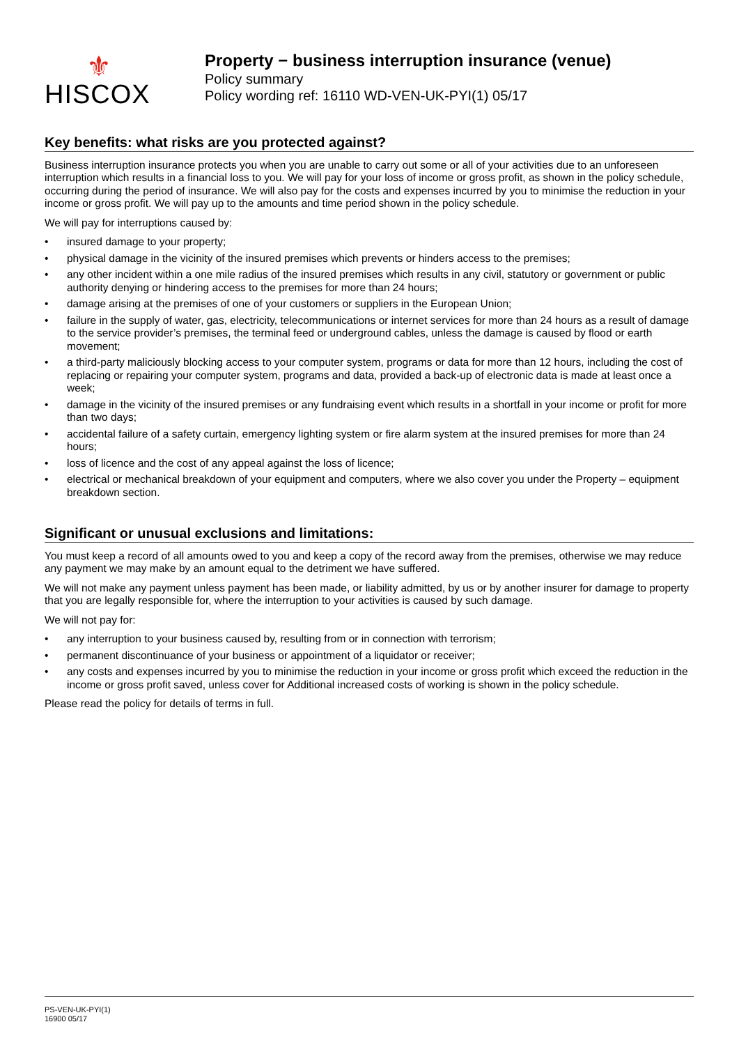⚜
HISCOX
Property − business interruption insurance (venue)
Policy summary
Policy wording ref: 16110 WD-VEN-UK-PYI(1) 05/17
Key benefits: what risks are you protected against?
Business interruption insurance protects you when you are unable to carry out some or all of your activities due to an unforeseen interruption which results in a financial loss to you. We will pay for your loss of income or gross profit, as shown in the policy schedule, occurring during the period of insurance. We will also pay for the costs and expenses incurred by you to minimise the reduction in your income or gross profit. We will pay up to the amounts and time period shown in the policy schedule.
We will pay for interruptions caused by:
• insured damage to your property;
• physical damage in the vicinity of the insured premises which prevents or hinders access to the premises;
• any other incident within a one mile radius of the insured premises which results in any civil, statutory or government or public authority denying or hindering access to the premises for more than 24 hours;
• damage arising at the premises of one of your customers or suppliers in the European Union;
• failure in the supply of water, gas, electricity, telecommunications or internet services for more than 24 hours as a result of damage to the service provider’s premises, the terminal feed or underground cables, unless the damage is caused by flood or earth movement;
• a third-party maliciously blocking access to your computer system, programs or data for more than 12 hours, including the cost of replacing or repairing your computer system, programs and data, provided a back-up of electronic data is made at least once a week;
• damage in the vicinity of the insured premises or any fundraising event which results in a shortfall in your income or profit for more than two days;
• accidental failure of a safety curtain, emergency lighting system or fire alarm system at the insured premises for more than 24 hours;
• loss of licence and the cost of any appeal against the loss of licence;
• electrical or mechanical breakdown of your equipment and computers, where we also cover you under the Property – equipment breakdown section.
Significant or unusual exclusions and limitations:
You must keep a record of all amounts owed to you and keep a copy of the record away from the premises, otherwise we may reduce any payment we may make by an amount equal to the detriment we have suffered.
We will not make any payment unless payment has been made, or liability admitted, by us or by another insurer for damage to property that you are legally responsible for, where the interruption to your activities is caused by such damage.
We will not pay for:
• any interruption to your business caused by, resulting from or in connection with terrorism;
• permanent discontinuance of your business or appointment of a liquidator or receiver;
• any costs and expenses incurred by you to minimise the reduction in your income or gross profit which exceed the reduction in the income or gross profit saved, unless cover for Additional increased costs of working is shown in the policy schedule.
Please read the policy for details of terms in full.
PS-VEN-UK-PYI(1)
16900 05/17